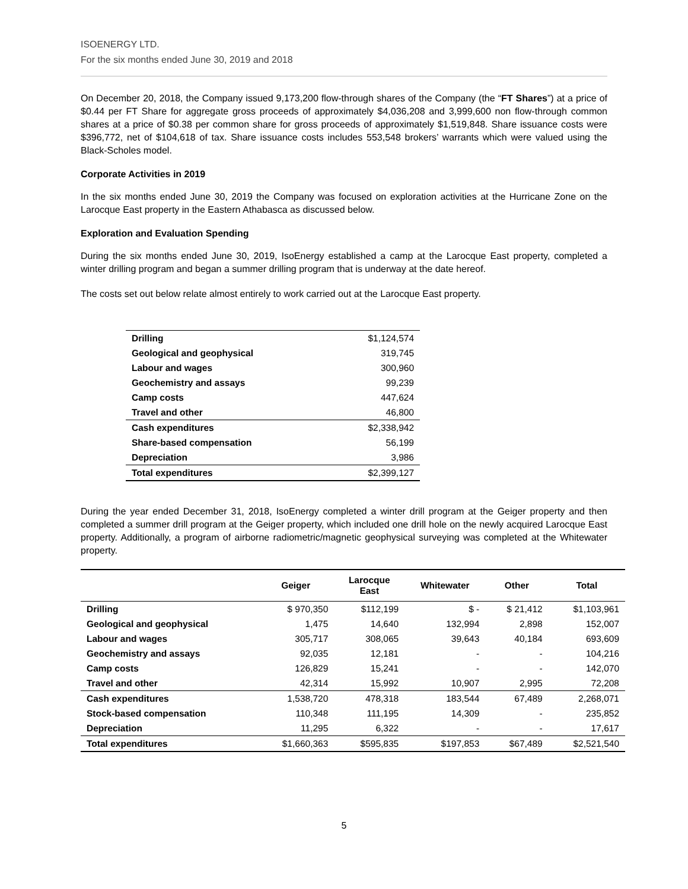ISOENERGY LTD.
For the six months ended June 30, 2019 and 2018
On December 20, 2018, the Company issued 9,173,200 flow-through shares of the Company (the “FT Shares”) at a price of $0.44 per FT Share for aggregate gross proceeds of approximately $4,036,208 and 3,999,600 non flow-through common shares at a price of $0.38 per common share for gross proceeds of approximately $1,519,848. Share issuance costs were $396,772, net of $104,618 of tax. Share issuance costs includes 553,548 brokers’ warrants which were valued using the Black-Scholes model.
Corporate Activities in 2019
In the six months ended June 30, 2019 the Company was focused on exploration activities at the Hurricane Zone on the Larocque East property in the Eastern Athabasca as discussed below.
Exploration and Evaluation Spending
During the six months ended June 30, 2019, IsoEnergy established a camp at the Larocque East property, completed a winter drilling program and began a summer drilling program that is underway at the date hereof.
The costs set out below relate almost entirely to work carried out at the Larocque East property.
| Drilling | $1,124,574 |
| Geological and geophysical | 319,745 |
| Labour and wages | 300,960 |
| Geochemistry and assays | 99,239 |
| Camp costs | 447,624 |
| Travel and other | 46,800 |
| Cash expenditures | $2,338,942 |
| Share-based compensation | 56,199 |
| Depreciation | 3,986 |
| Total expenditures | $2,399,127 |
During the year ended December 31, 2018, IsoEnergy completed a winter drill program at the Geiger property and then completed a summer drill program at the Geiger property, which included one drill hole on the newly acquired Larocque East property. Additionally, a program of airborne radiometric/magnetic geophysical surveying was completed at the Whitewater property.
| | Geiger | Larocque East | Whitewater | Other | Total |
| --- | --- | --- | --- | --- | --- |
| Drilling | $ 970,350 | $112,199 | $ - | $ 21,412 | $1,103,961 |
| Geological and geophysical | 1,475 | 14,640 | 132,994 | 2,898 | 152,007 |
| Labour and wages | 305,717 | 308,065 | 39,643 | 40,184 | 693,609 |
| Geochemistry and assays | 92,035 | 12,181 | - | - | 104,216 |
| Camp costs | 126,829 | 15,241 | - | - | 142,070 |
| Travel and other | 42,314 | 15,992 | 10,907 | 2,995 | 72,208 |
| Cash expenditures | 1,538,720 | 478,318 | 183,544 | 67,489 | 2,268,071 |
| Stock-based compensation | 110,348 | 111,195 | 14,309 | - | 235,852 |
| Depreciation | 11,295 | 6,322 | - | - | 17,617 |
| Total expenditures | $1,660,363 | $595,835 | $197,853 | $67,489 | $2,521,540 |
5